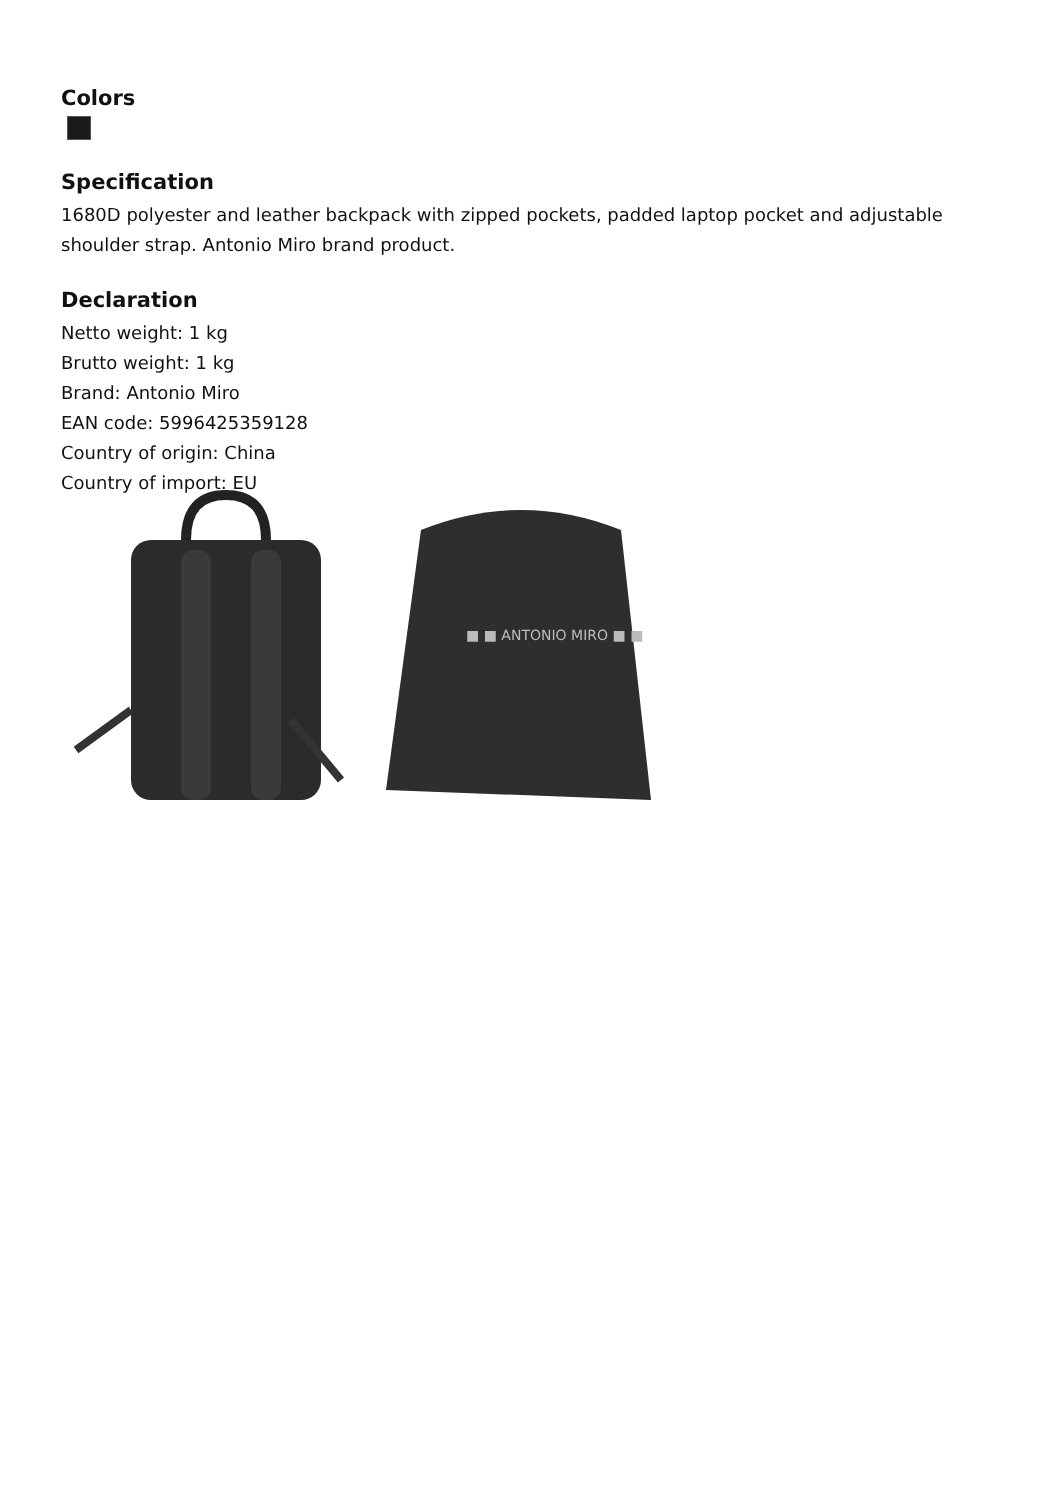Colors
Specification
1680D polyester and leather backpack with zipped pockets, padded laptop pocket and adjustable shoulder strap. Antonio Miro brand product.
Declaration
Netto weight: 1 kg
Brutto weight: 1 kg
Brand: Antonio Miro
EAN code: 5996425359128
Country of origin: China
Country of import: EU
■ ■ ANTONIO MIRO ■ ■